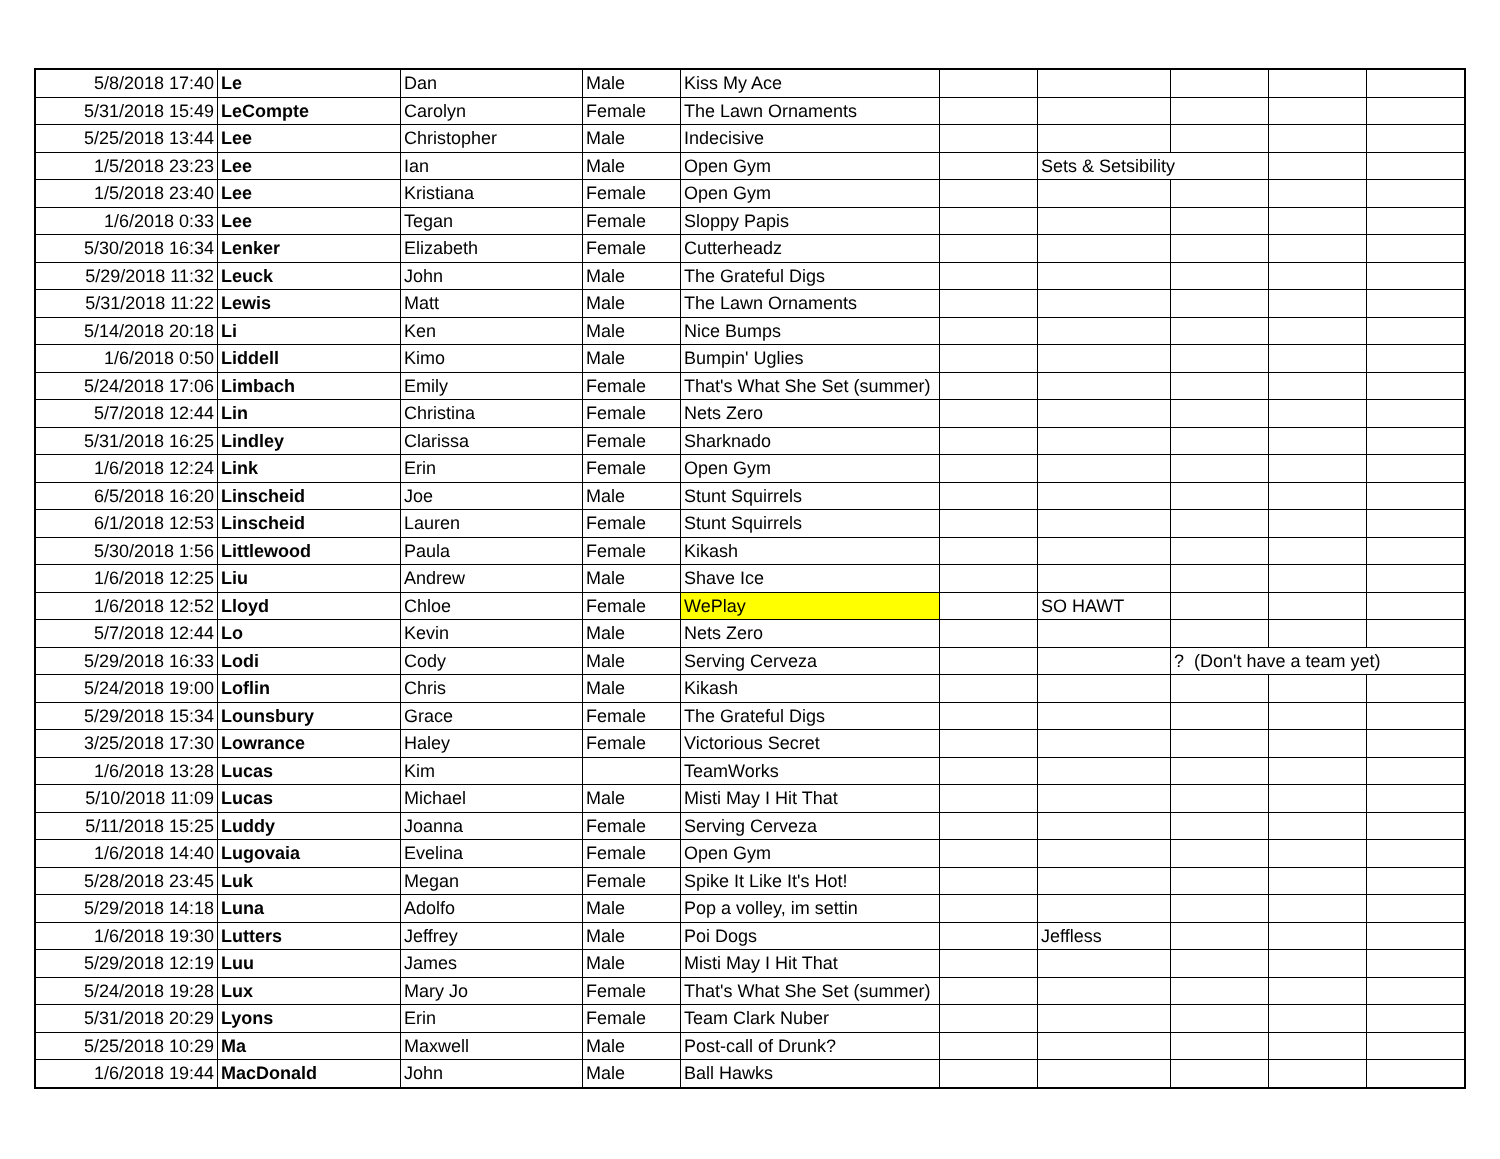| 5/8/2018 17:40 | Le | Dan | Male | Kiss My Ace | | | | | |
| 5/31/2018 15:49 | LeCompte | Carolyn | Female | The Lawn Ornaments | | | | | |
| 5/25/2018 13:44 | Lee | Christopher | Male | Indecisive | | | | | |
| 1/5/2018 23:23 | Lee | Ian | Male | Open Gym | | Sets & Setsibility | | | |
| 1/5/2018 23:40 | Lee | Kristiana | Female | Open Gym | | | | | |
| 1/6/2018 0:33 | Lee | Tegan | Female | Sloppy Papis | | | | | |
| 5/30/2018 16:34 | Lenker | Elizabeth | Female | Cutterheadz | | | | | |
| 5/29/2018 11:32 | Leuck | John | Male | The Grateful Digs | | | | | |
| 5/31/2018 11:22 | Lewis | Matt | Male | The Lawn Ornaments | | | | | |
| 5/14/2018 20:18 | Li | Ken | Male | Nice Bumps | | | | | |
| 1/6/2018 0:50 | Liddell | Kimo | Male | Bumpin' Uglies | | | | | |
| 5/24/2018 17:06 | Limbach | Emily | Female | That's What She Set (summer) | | | | | |
| 5/7/2018 12:44 | Lin | Christina | Female | Nets Zero | | | | | |
| 5/31/2018 16:25 | Lindley | Clarissa | Female | Sharknado | | | | | |
| 1/6/2018 12:24 | Link | Erin | Female | Open Gym | | | | | |
| 6/5/2018 16:20 | Linscheid | Joe | Male | Stunt Squirrels | | | | | |
| 6/1/2018 12:53 | Linscheid | Lauren | Female | Stunt Squirrels | | | | | |
| 5/30/2018 1:56 | Littlewood | Paula | Female | Kikash | | | | | |
| 1/6/2018 12:25 | Liu | Andrew | Male | Shave Ice | | | | | |
| 1/6/2018 12:52 | Lloyd | Chloe | Female | WePlay | | SO HAWT | | | |
| 5/7/2018 12:44 | Lo | Kevin | Male | Nets Zero | | | | | |
| 5/29/2018 16:33 | Lodi | Cody | Male | Serving Cerveza | | | ? (Don't have a team yet) | | |
| 5/24/2018 19:00 | Loflin | Chris | Male | Kikash | | | | | |
| 5/29/2018 15:34 | Lounsbury | Grace | Female | The Grateful Digs | | | | | |
| 3/25/2018 17:30 | Lowrance | Haley | Female | Victorious Secret | | | | | |
| 1/6/2018 13:28 | Lucas | Kim | | TeamWorks | | | | | |
| 5/10/2018 11:09 | Lucas | Michael | Male | Misti May I Hit That | | | | | |
| 5/11/2018 15:25 | Luddy | Joanna | Female | Serving Cerveza | | | | | |
| 1/6/2018 14:40 | Lugovaia | Evelina | Female | Open Gym | | | | | |
| 5/28/2018 23:45 | Luk | Megan | Female | Spike It Like It's Hot! | | | | | |
| 5/29/2018 14:18 | Luna | Adolfo | Male | Pop a volley, im settin | | | | | |
| 1/6/2018 19:30 | Lutters | Jeffrey | Male | Poi Dogs | | Jeffless | | | |
| 5/29/2018 12:19 | Luu | James | Male | Misti May I Hit That | | | | | |
| 5/24/2018 19:28 | Lux | Mary Jo | Female | That's What She Set (summer) | | | | | |
| 5/31/2018 20:29 | Lyons | Erin | Female | Team Clark Nuber | | | | | |
| 5/25/2018 10:29 | Ma | Maxwell | Male | Post-call of Drunk? | | | | | |
| 1/6/2018 19:44 | MacDonald | John | Male | Ball Hawks | | | | | |